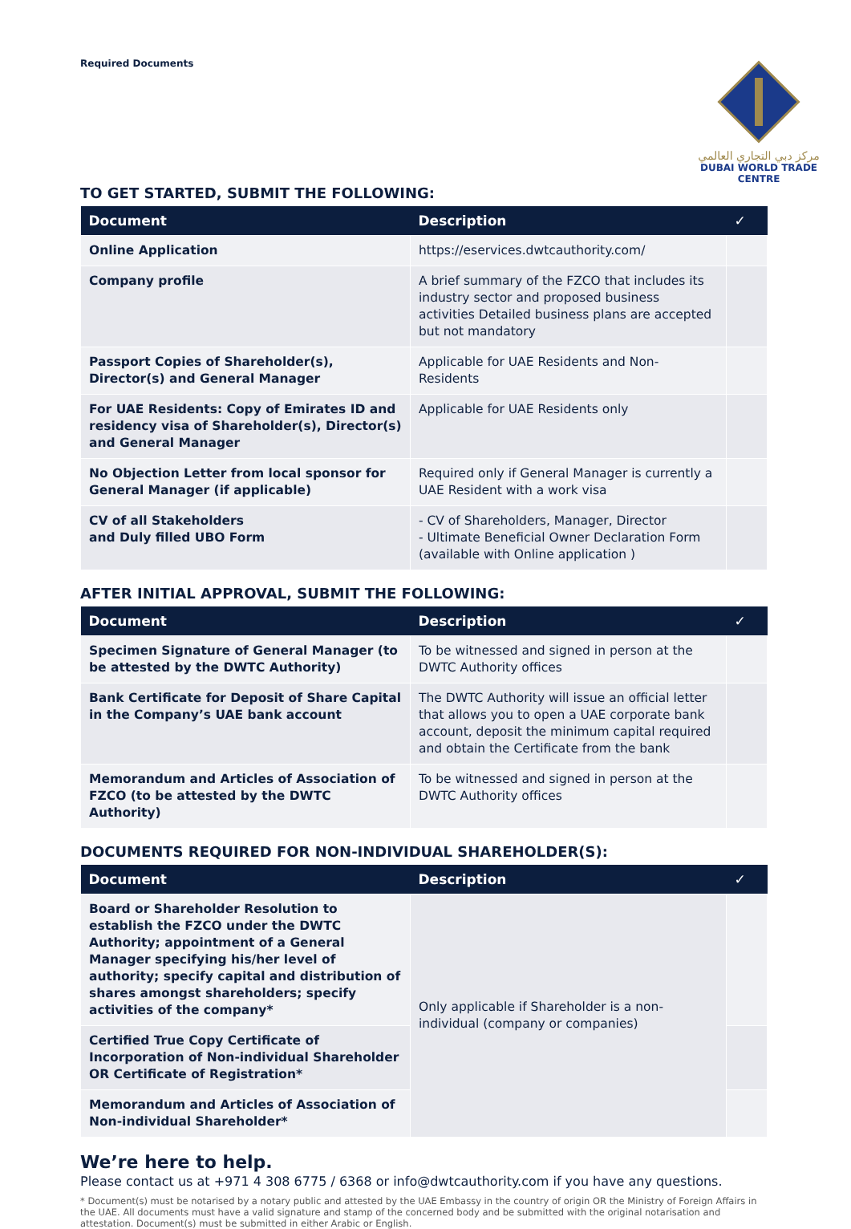Required Documents
مركز دبي التجاري العالمي
DUBAI WORLD TRADE CENTRE
TO GET STARTED, SUBMIT THE FOLLOWING:
| Document | Description | ✓ |
| --- | --- | --- |
| Online Application | https://eservices.dwtcauthority.com/ | |
| Company profile | A brief summary of the FZCO that includes its industry sector and proposed business activities Detailed business plans are accepted but not mandatory | |
| Passport Copies of Shareholder(s), Director(s) and General Manager | Applicable for UAE Residents and Non-Residents | |
| For UAE Residents: Copy of Emirates ID and residency visa of Shareholder(s), Director(s) and General Manager | Applicable for UAE Residents only | |
| No Objection Letter from local sponsor for General Manager (if applicable) | Required only if General Manager is currently a UAE Resident with a work visa | |
| CV of all Stakeholders and Duly filled UBO Form | - CV of Shareholders, Manager, Director - Ultimate Beneficial Owner Declaration Form (available with Online application ) | |
AFTER INITIAL APPROVAL, SUBMIT THE FOLLOWING:
| Document | Description | ✓ |
| --- | --- | --- |
| Specimen Signature of General Manager (to be attested by the DWTC Authority) | To be witnessed and signed in person at the DWTC Authority offices | |
| Bank Certificate for Deposit of Share Capital in the Company’s UAE bank account | The DWTC Authority will issue an official letter that allows you to open a UAE corporate bank account, deposit the minimum capital required and obtain the Certificate from the bank | |
| Memorandum and Articles of Association of FZCO (to be attested by the DWTC Authority) | To be witnessed and signed in person at the DWTC Authority offices | |
DOCUMENTS REQUIRED FOR NON-INDIVIDUAL SHAREHOLDER(S):
| Document | Description | ✓ |
| --- | --- | --- |
| Board or Shareholder Resolution to establish the FZCO under the DWTC Authority; appointment of a General Manager specifying his/her level of authority; specify capital and distribution of shares amongst shareholders; specify activities of the company* | Only applicable if Shareholder is a non-individual (company or companies) | |
| Certified True Copy Certificate of Incorporation of Non-individual Shareholder OR Certificate of Registration* | | |
| Memorandum and Articles of Association of Non-individual Shareholder* | | |
We’re here to help.
Please contact us at +971 4 308 6775 / 6368 or info@dwtcauthority.com if you have any questions.
* Document(s) must be notarised by a notary public and attested by the UAE Embassy in the country of origin OR the Ministry of Foreign Affairs in the UAE. All documents must have a valid signature and stamp of the concerned body and be submitted with the original notarisation and attestation. Document(s) must be submitted in either Arabic or English.